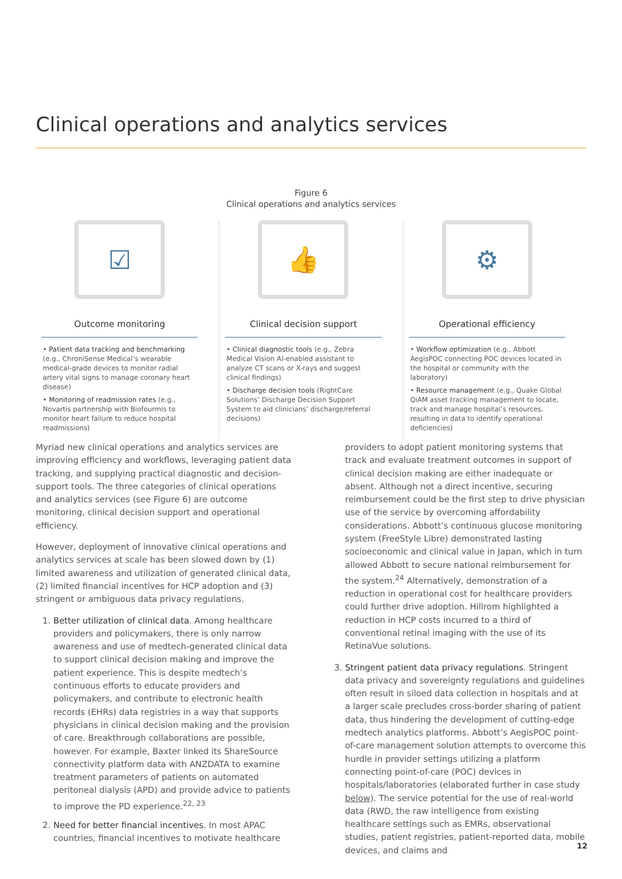Clinical operations and analytics services
Figure 6
Clinical operations and analytics services
☑
Outcome monitoring
• Patient data tracking and benchmarking (e.g., ChroniSense Medical’s wearable medical-grade devices to monitor radial artery vital signs to manage coronary heart disease)
• Monitoring of readmission rates (e.g., Novartis partnership with Biofourmis to monitor heart failure to reduce hospital readmissions)
👍
Clinical decision support
• Clinical diagnostic tools (e.g., Zebra Medical Vision AI-enabled assistant to analyze CT scans or X-rays and suggest clinical findings)
• Discharge decision tools (RightCare Solutions’ Discharge Decision Support System to aid clinicians’ discharge/referral decisions)
⚙
Operational efficiency
• Workflow optimization (e.g., Abbott AegisPOC connecting POC devices located in the hospital or community with the laboratory)
• Resource management (e.g., Quake Global QiAM asset tracking management to locate, track and manage hospital’s resources, resulting in data to identify operational deficiencies)
Myriad new clinical operations and analytics services are improving efficiency and workflows, leveraging patient data tracking, and supplying practical diagnostic and decision-support tools. The three categories of clinical operations and analytics services (see Figure 6) are outcome monitoring, clinical decision support and operational efficiency.
However, deployment of innovative clinical operations and analytics services at scale has been slowed down by (1) limited awareness and utilization of generated clinical data, (2) limited financial incentives for HCP adoption and (3) stringent or ambiguous data privacy regulations.
1. Better utilization of clinical data. Among healthcare providers and policymakers, there is only narrow awareness and use of medtech-generated clinical data to support clinical decision making and improve the patient experience. This is despite medtech’s continuous efforts to educate providers and policymakers, and contribute to electronic health records (EHRs) data registries in a way that supports physicians in clinical decision making and the provision of care. Breakthrough collaborations are possible, however. For example, Baxter linked its ShareSource connectivity platform data with ANZDATA to examine treatment parameters of patients on automated peritoneal dialysis (APD) and provide advice to patients to improve the PD experience.<sup>22, 23</sup>
2. Need for better financial incentives. In most APAC countries, financial incentives to motivate healthcare
providers to adopt patient monitoring systems that track and evaluate treatment outcomes in support of clinical decision making are either inadequate or absent. Although not a direct incentive, securing reimbursement could be the first step to drive physician use of the service by overcoming affordability considerations. Abbott’s continuous glucose monitoring system (FreeStyle Libre) demonstrated lasting socioeconomic and clinical value in Japan, which in turn allowed Abbott to secure national reimbursement for the system.<sup>24</sup> Alternatively, demonstration of a reduction in operational cost for healthcare providers could further drive adoption. Hillrom highlighted a reduction in HCP costs incurred to a third of conventional retinal imaging with the use of its RetinaVue solutions.
3. Stringent patient data privacy regulations. Stringent data privacy and sovereignty regulations and guidelines often result in siloed data collection in hospitals and at a larger scale precludes cross-border sharing of patient data, thus hindering the development of cutting-edge medtech analytics platforms. Abbott’s AegisPOC point-of-care management solution attempts to overcome this hurdle in provider settings utilizing a platform connecting point-of-care (POC) devices in hospitals/laboratories (elaborated further in case study below). The service potential for the use of real-world data (RWD, the raw intelligence from existing healthcare settings such as EMRs, observational studies, patient registries, patient-reported data, mobile devices, and claims and
12